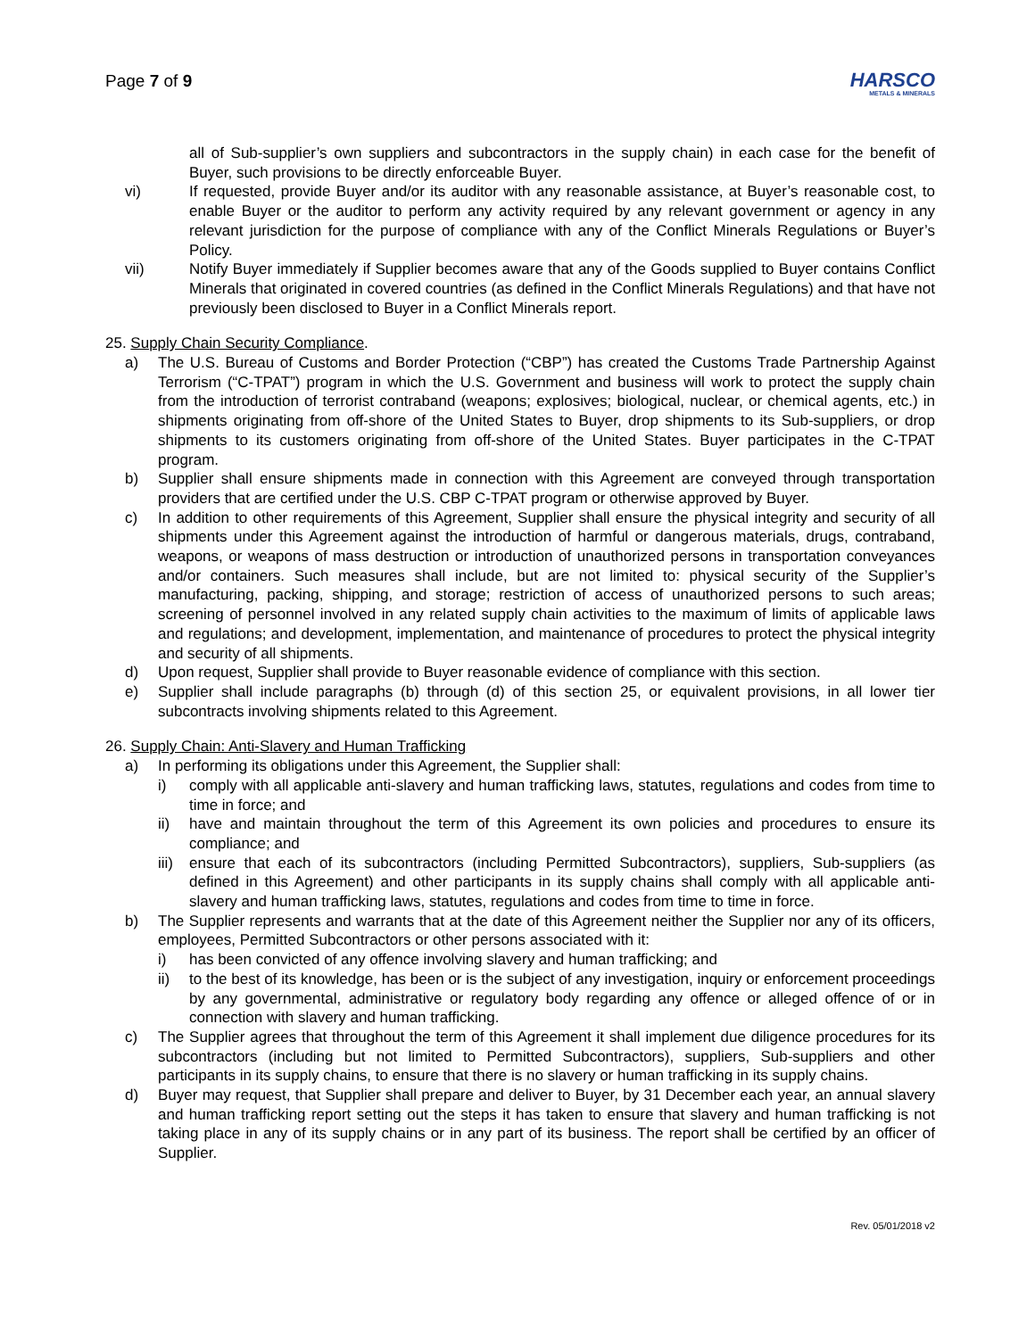Page 7 of 9
HARSCO
METALS & MINERALS
all of Sub-supplier’s own suppliers and subcontractors in the supply chain) in each case for the benefit of Buyer, such provisions to be directly enforceable Buyer.
vi) If requested, provide Buyer and/or its auditor with any reasonable assistance, at Buyer’s reasonable cost, to enable Buyer or the auditor to perform any activity required by any relevant government or agency in any relevant jurisdiction for the purpose of compliance with any of the Conflict Minerals Regulations or Buyer’s Policy.
vii) Notify Buyer immediately if Supplier becomes aware that any of the Goods supplied to Buyer contains Conflict Minerals that originated in covered countries (as defined in the Conflict Minerals Regulations) and that have not previously been disclosed to Buyer in a Conflict Minerals report.
25. Supply Chain Security Compliance.
a) The U.S. Bureau of Customs and Border Protection (“CBP”) has created the Customs Trade Partnership Against Terrorism (“C-TPAT”) program in which the U.S. Government and business will work to protect the supply chain from the introduction of terrorist contraband (weapons; explosives; biological, nuclear, or chemical agents, etc.) in shipments originating from off-shore of the United States to Buyer, drop shipments to its Sub-suppliers, or drop shipments to its customers originating from off-shore of the United States. Buyer participates in the C-TPAT program.
b) Supplier shall ensure shipments made in connection with this Agreement are conveyed through transportation providers that are certified under the U.S. CBP C-TPAT program or otherwise approved by Buyer.
c) In addition to other requirements of this Agreement, Supplier shall ensure the physical integrity and security of all shipments under this Agreement against the introduction of harmful or dangerous materials, drugs, contraband, weapons, or weapons of mass destruction or introduction of unauthorized persons in transportation conveyances and/or containers. Such measures shall include, but are not limited to: physical security of the Supplier’s manufacturing, packing, shipping, and storage; restriction of access of unauthorized persons to such areas; screening of personnel involved in any related supply chain activities to the maximum of limits of applicable laws and regulations; and development, implementation, and maintenance of procedures to protect the physical integrity and security of all shipments.
d) Upon request, Supplier shall provide to Buyer reasonable evidence of compliance with this section.
e) Supplier shall include paragraphs (b) through (d) of this section 25, or equivalent provisions, in all lower tier subcontracts involving shipments related to this Agreement.
26. Supply Chain: Anti-Slavery and Human Trafficking
a) In performing its obligations under this Agreement, the Supplier shall:
i) comply with all applicable anti-slavery and human trafficking laws, statutes, regulations and codes from time to time in force; and
ii) have and maintain throughout the term of this Agreement its own policies and procedures to ensure its compliance; and
iii)
ensure that each of its subcontractors (including Permitted Subcontractors), suppliers, Sub-suppliers (as defined in this Agreement) and other participants in its supply chains shall comply with all applicable anti-slavery and human trafficking laws, statutes, regulations and codes from time to time in force.
b) The Supplier represents and warrants that at the date of this Agreement neither the Supplier nor any of its officers, employees, Permitted Subcontractors or other persons associated with it:
i) has been convicted of any offence involving slavery and human trafficking; and
ii) to the best of its knowledge, has been or is the subject of any investigation, inquiry or enforcement proceedings by any governmental, administrative or regulatory body regarding any offence or alleged offence of or in connection with slavery and human trafficking.
c) The Supplier agrees that throughout the term of this Agreement it shall implement due diligence procedures for its subcontractors (including but not limited to Permitted Subcontractors), suppliers, Sub-suppliers and other participants in its supply chains, to ensure that there is no slavery or human trafficking in its supply chains.
d) Buyer may request, that Supplier shall prepare and deliver to Buyer, by 31 December each year, an annual slavery and human trafficking report setting out the steps it has taken to ensure that slavery and human trafficking is not taking place in any of its supply chains or in any part of its business. The report shall be certified by an officer of Supplier.
Rev. 05/01/2018 v2